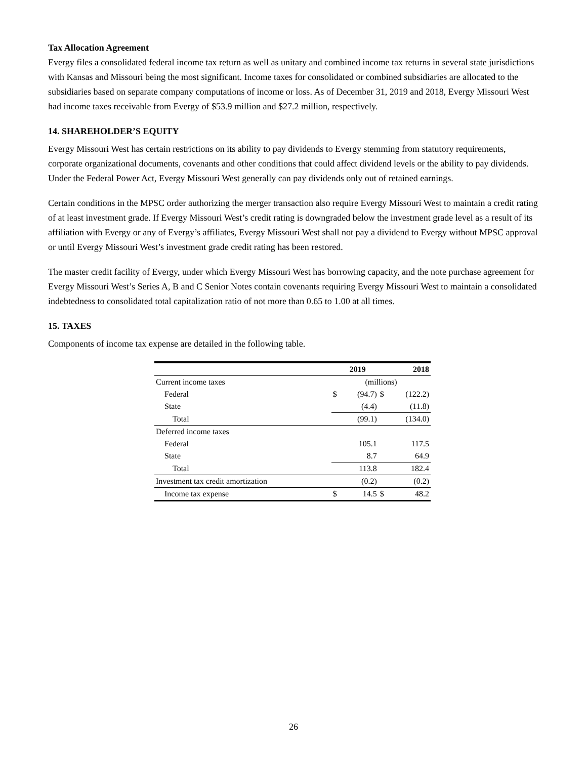Tax Allocation Agreement
Evergy files a consolidated federal income tax return as well as unitary and combined income tax returns in several state jurisdictions with Kansas and Missouri being the most significant. Income taxes for consolidated or combined subsidiaries are allocated to the subsidiaries based on separate company computations of income or loss. As of December 31, 2019 and 2018, Evergy Missouri West had income taxes receivable from Evergy of $53.9 million and $27.2 million, respectively.
14. SHAREHOLDER’S EQUITY
Evergy Missouri West has certain restrictions on its ability to pay dividends to Evergy stemming from statutory requirements, corporate organizational documents, covenants and other conditions that could affect dividend levels or the ability to pay dividends. Under the Federal Power Act, Evergy Missouri West generally can pay dividends only out of retained earnings.
Certain conditions in the MPSC order authorizing the merger transaction also require Evergy Missouri West to maintain a credit rating of at least investment grade. If Evergy Missouri West’s credit rating is downgraded below the investment grade level as a result of its affiliation with Evergy or any of Evergy’s affiliates, Evergy Missouri West shall not pay a dividend to Evergy without MPSC approval or until Evergy Missouri West’s investment grade credit rating has been restored.
The master credit facility of Evergy, under which Evergy Missouri West has borrowing capacity, and the note purchase agreement for Evergy Missouri West’s Series A, B and C Senior Notes contain covenants requiring Evergy Missouri West to maintain a consolidated indebtedness to consolidated total capitalization ratio of not more than 0.65 to 1.00 at all times.
15. TAXES
Components of income tax expense are detailed in the following table.
| | 2019 | | 2018 | |
| --- | --- | --- | --- | --- |
| Current income taxes | (millions) | | | |
| Federal | $ | (94.7) | $ | (122.2) |
| State | | (4.4) | | (11.8) |
| Total | | (99.1) | | (134.0) |
| Deferred income taxes | | | | |
| Federal | | 105.1 | | 117.5 |
| State | | 8.7 | | 64.9 |
| Total | | 113.8 | | 182.4 |
| Investment tax credit amortization | | (0.2) | | (0.2) |
| Income tax expense | $ | 14.5 | $ | 48.2 |
26